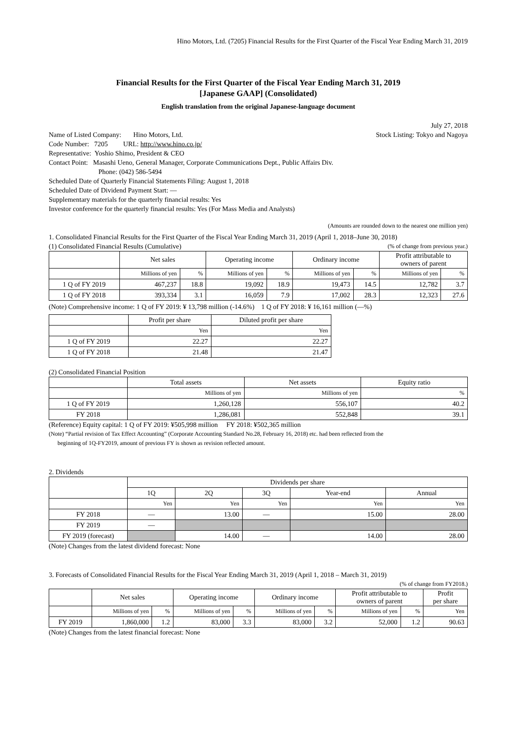Hino Motors, Ltd. (7205) Financial Results for the First Quarter of the Fiscal Year Ending March 31, 2019
Financial Results for the First Quarter of the Fiscal Year Ending March 31, 2019
[Japanese GAAP] (Consolidated)
English translation from the original Japanese-language document
July 27, 2018
Name of Listed Company: Hino Motors, Ltd.
Stock Listing: Tokyo and Nagoya
Code Number: 7205 URL: http://www.hino.co.jp/
Representative: Yoshio Shimo, President & CEO
Contact Point: Masashi Ueno, General Manager, Corporate Communications Dept., Public Affairs Div.
Phone: (042) 586-5494
Scheduled Date of Quarterly Financial Statements Filing: August 1, 2018
Scheduled Date of Dividend Payment Start: —
Supplementary materials for the quarterly financial results: Yes
Investor conference for the quarterly financial results: Yes (For Mass Media and Analysts)
(Amounts are rounded down to the nearest one million yen)
1. Consolidated Financial Results for the First Quarter of the Fiscal Year Ending March 31, 2019 (April 1, 2018–June 30, 2018)
(1) Consolidated Financial Results (Cumulative)
(% of change from previous year.)
| | Net sales | | Operating income | | Ordinary income | | Profit attributable to owners of parent | |
| --- | --- | --- | --- | --- | --- | --- | --- | --- |
| | Millions of yen | % | Millions of yen | % | Millions of yen | % | Millions of yen | % |
| 1 Q of FY 2019 | 467,237 | 18.8 | 19,092 | 18.9 | 19,473 | 14.5 | 12,782 | 3.7 |
| 1 Q of FY 2018 | 393,334 | 3.1 | 16,059 | 7.9 | 17,002 | 28.3 | 12,323 | 27.6 |
(Note) Comprehensive income: 1 Q of FY 2019: ¥ 13,798 million (-14.6%) 1 Q of FY 2018: ¥ 16,161 million (—%)
| | Profit per share | Diluted profit per share |
| --- | --- | --- |
| | Yen | Yen |
| 1 Q of FY 2019 | 22.27 | 22.27 |
| 1 Q of FY 2018 | 21.48 | 21.47 |
(2) Consolidated Financial Position
| | Total assets | Net assets | Equity ratio |
| --- | --- | --- | --- |
| | Millions of yen | Millions of yen | % |
| 1 Q of FY 2019 | 1,260,128 | 556,107 | 40.2 |
| FY 2018 | 1,286,081 | 552,848 | 39.1 |
(Reference) Equity capital: 1 Q of FY 2019: ¥505,998 million FY 2018: ¥502,365 million
(Note) “Partial revision of Tax Effect Accounting” (Corporate Accounting Standard No.28, February 16, 2018) etc. had been reflected from the
beginning of 1Q-FY2019, amount of previous FY is shown as revision reflected amount.
2. Dividends
| | Dividends per share | | | | |
| --- | --- | --- | --- | --- | --- |
| | 1Q | 2Q | 3Q | Year-end | Annual |
| | Yen | Yen | Yen | Yen | Yen |
| FY 2018 | — | 13.00 | — | 15.00 | 28.00 |
| FY 2019 | — | | | | |
| FY 2019 (forecast) | | 14.00 | — | 14.00 | 28.00 |
(Note) Changes from the latest dividend forecast: None
3. Forecasts of Consolidated Financial Results for the Fiscal Year Ending March 31, 2019 (April 1, 2018 – March 31, 2019)
(% of change from FY2018.)
| | Net sales | | Operating income | | Ordinary income | | Profit attributable to owners of parent | | Profit per share |
| --- | --- | --- | --- | --- | --- | --- | --- | --- | --- |
| | Millions of yen | % | Millions of yen | % | Millions of yen | % | Millions of yen | % | Yen |
| FY 2019 | 1,860,000 | 1.2 | 83,000 | 3.3 | 83,000 | 3.2 | 52,000 | 1.2 | 90.63 |
(Note) Changes from the latest financial forecast: None